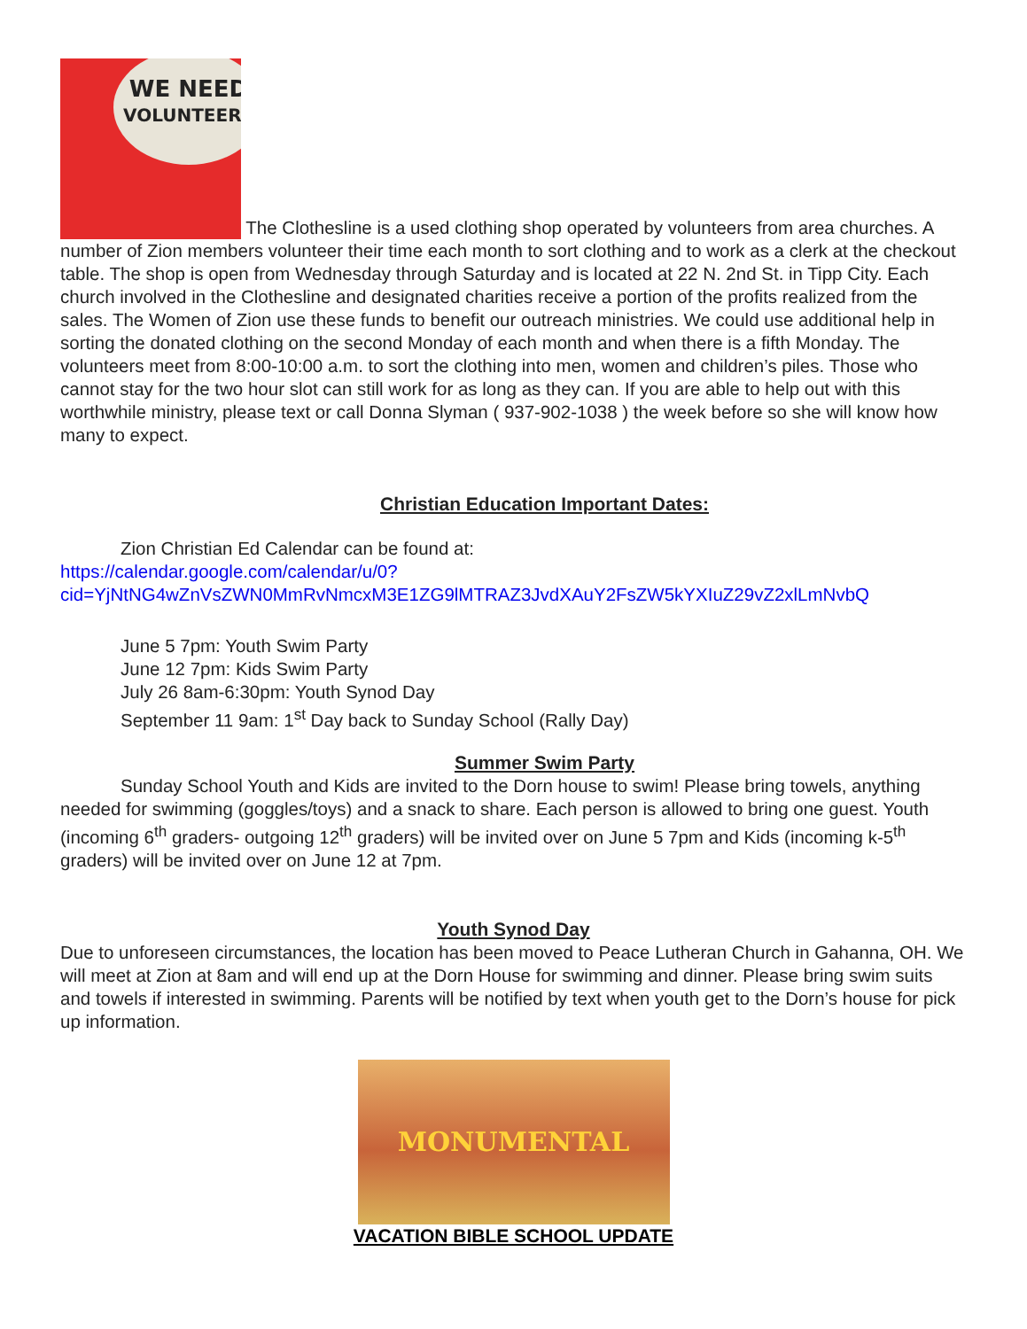WE NEED
VOLUNTEERS The Clothesline is a used clothing shop operated by volunteers from area churches. A number of Zion members volunteer their time each month to sort clothing and to work as a clerk at the checkout table. The shop is open from Wednesday through Saturday and is located at 22 N. 2nd St. in Tipp City. Each church involved in the Clothesline and designated charities receive a portion of the profits realized from the sales. The Women of Zion use these funds to benefit our outreach ministries. We could use additional help in sorting the donated clothing on the second Monday of each month and when there is a fifth Monday. The volunteers meet from 8:00-10:00 a.m. to sort the clothing into men, women and children’s piles. Those who cannot stay for the two hour slot can still work for as long as they can. If you are able to help out with this worthwhile ministry, please text or call Donna Slyman ( 937-902-1038 ) the week before so she will know how many to expect.
Christian Education Important Dates:
Zion Christian Ed Calendar can be found at:
https://calendar.google.com/calendar/u/0?cid=YjNtNG4wZnVsZWN0MmRvNmcxM3E1ZG9lMTRAZ3JvdXAuY2FsZW5kYXIuZ29vZ2xlLmNvbQ
June 5 7pm: Youth Swim Party
June 12 7pm: Kids Swim Party
July 26 8am-6:30pm: Youth Synod Day
September 11 9am: 1<sup>st</sup> Day back to Sunday School (Rally Day)
Summer Swim Party
Sunday School Youth and Kids are invited to the Dorn house to swim! Please bring towels, anything needed for swimming (goggles/toys) and a snack to share. Each person is allowed to bring one guest. Youth (incoming 6<sup>th</sup> graders- outgoing 12<sup>th</sup> graders) will be invited over on June 5 7pm and Kids (incoming k-5<sup>th</sup> graders) will be invited over on June 12 at 7pm.
Youth Synod Day
Due to unforeseen circumstances, the location has been moved to Peace Lutheran Church in Gahanna, OH. We will meet at Zion at 8am and will end up at the Dorn House for swimming and dinner. Please bring swim suits and towels if interested in swimming. Parents will be notified by text when youth get to the Dorn’s house for pick up information.
MONUMENTAL
VACATION BIBLE SCHOOL UPDATE